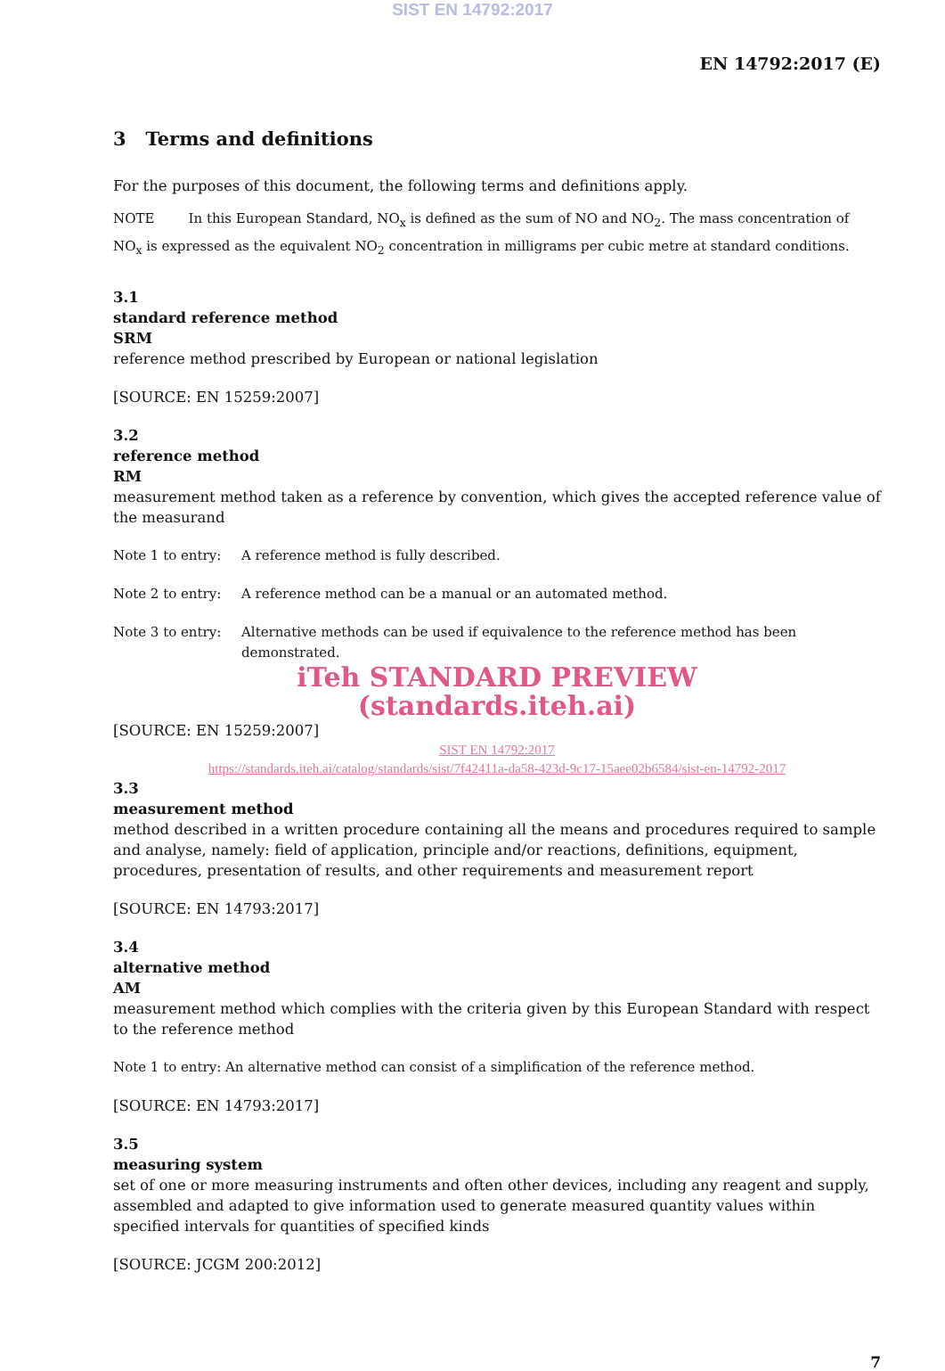SIST EN 14792:2017
EN 14792:2017 (E)
3 Terms and definitions
For the purposes of this document, the following terms and definitions apply.
NOTE In this European Standard, NO<sub>x</sub> is defined as the sum of NO and NO<sub>2</sub>. The mass concentration of NO<sub>x</sub> is expressed as the equivalent NO<sub>2</sub> concentration in milligrams per cubic metre at standard conditions.
3.1
standard reference method
SRM
reference method prescribed by European or national legislation
[SOURCE: EN 15259:2007]
3.2
reference method
RM
measurement method taken as a reference by convention, which gives the accepted reference value of the measurand
Note 1 to entry: A reference method is fully described.
Note 2 to entry: A reference method can be a manual or an automated method.
Note 3 to entry: Alternative methods can be used if equivalence to the reference method has been demonstrated.
iTeh STANDARD PREVIEW
(standards.iteh.ai)
[SOURCE: EN 15259:2007]
SIST EN 14792:2017
https://standards.iteh.ai/catalog/standards/sist/7f42411a-da58-423d-9c17-15aee02b6584/sist-en-14792-2017
3.3
measurement method
method described in a written procedure containing all the means and procedures required to sample and analyse, namely: field of application, principle and/or reactions, definitions, equipment, procedures, presentation of results, and other requirements and measurement report
[SOURCE: EN 14793:2017]
3.4
alternative method
AM
measurement method which complies with the criteria given by this European Standard with respect to the reference method
Note 1 to entry: An alternative method can consist of a simplification of the reference method.
[SOURCE: EN 14793:2017]
3.5
measuring system
set of one or more measuring instruments and often other devices, including any reagent and supply, assembled and adapted to give information used to generate measured quantity values within specified intervals for quantities of specified kinds
[SOURCE: JCGM 200:2012]
7